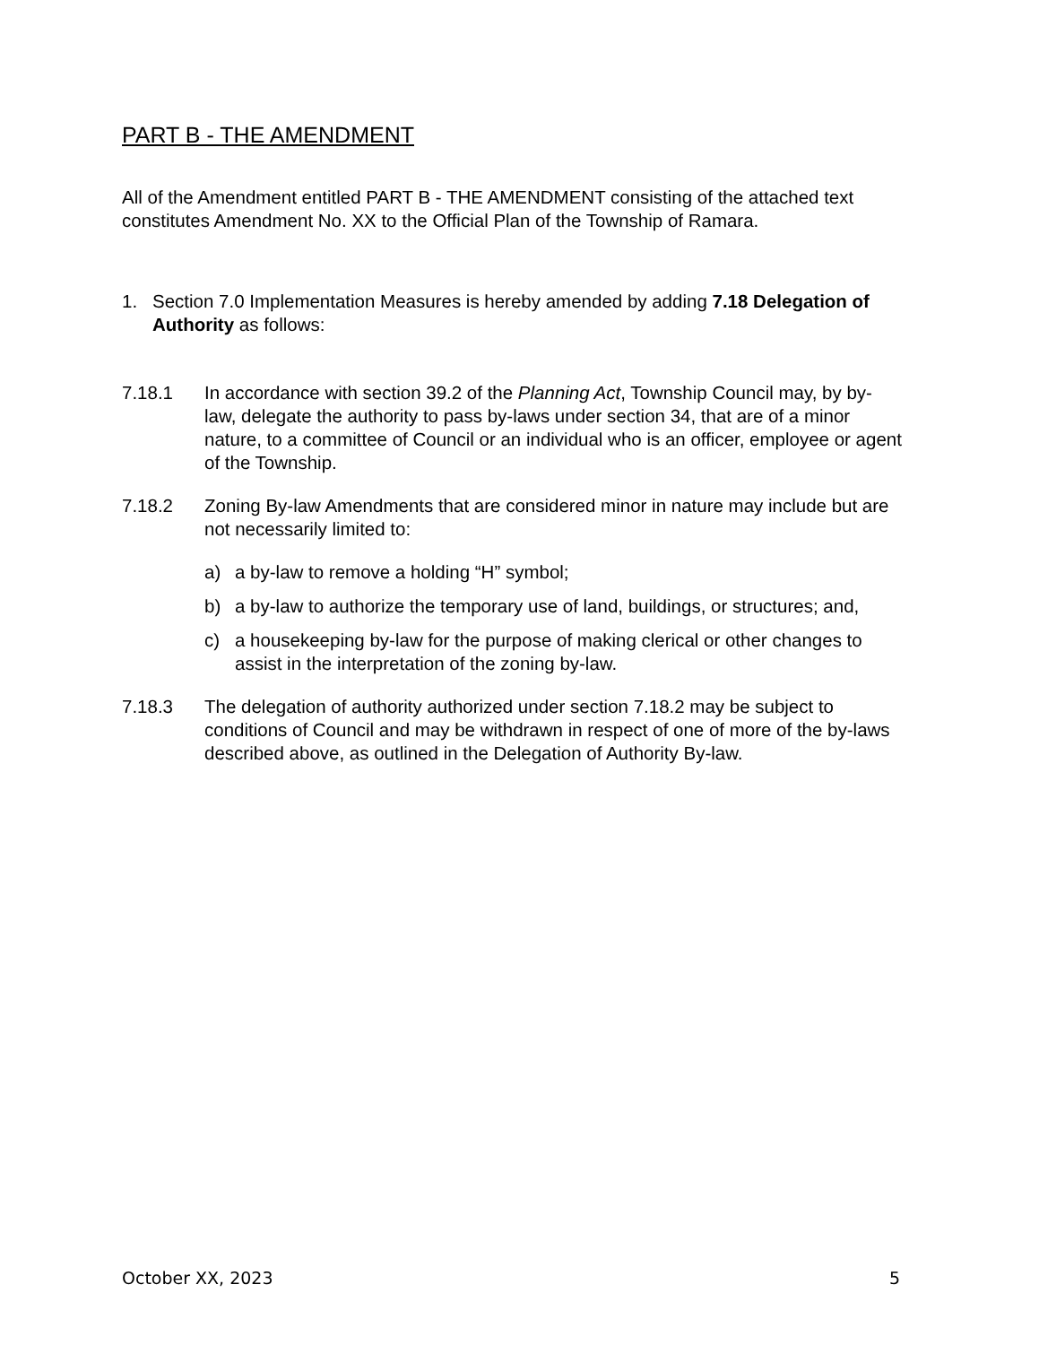PART B - THE AMENDMENT
All of the Amendment entitled PART B - THE AMENDMENT consisting of the attached text constitutes Amendment No. XX to the Official Plan of the Township of Ramara.
1. Section 7.0 Implementation Measures is hereby amended by adding 7.18 Delegation of Authority as follows:
7.18.1 In accordance with section 39.2 of the Planning Act, Township Council may, by by-law, delegate the authority to pass by-laws under section 34, that are of a minor nature, to a committee of Council or an individual who is an officer, employee or agent of the Township.
7.18.2 Zoning By-law Amendments that are considered minor in nature may include but are not necessarily limited to:
a) a by-law to remove a holding “H” symbol;
b) a by-law to authorize the temporary use of land, buildings, or structures; and,
c) a housekeeping by-law for the purpose of making clerical or other changes to assist in the interpretation of the zoning by-law.
7.18.3 The delegation of authority authorized under section 7.18.2 may be subject to conditions of Council and may be withdrawn in respect of one of more of the by-laws described above, as outlined in the Delegation of Authority By-law.
October XX, 2023 5